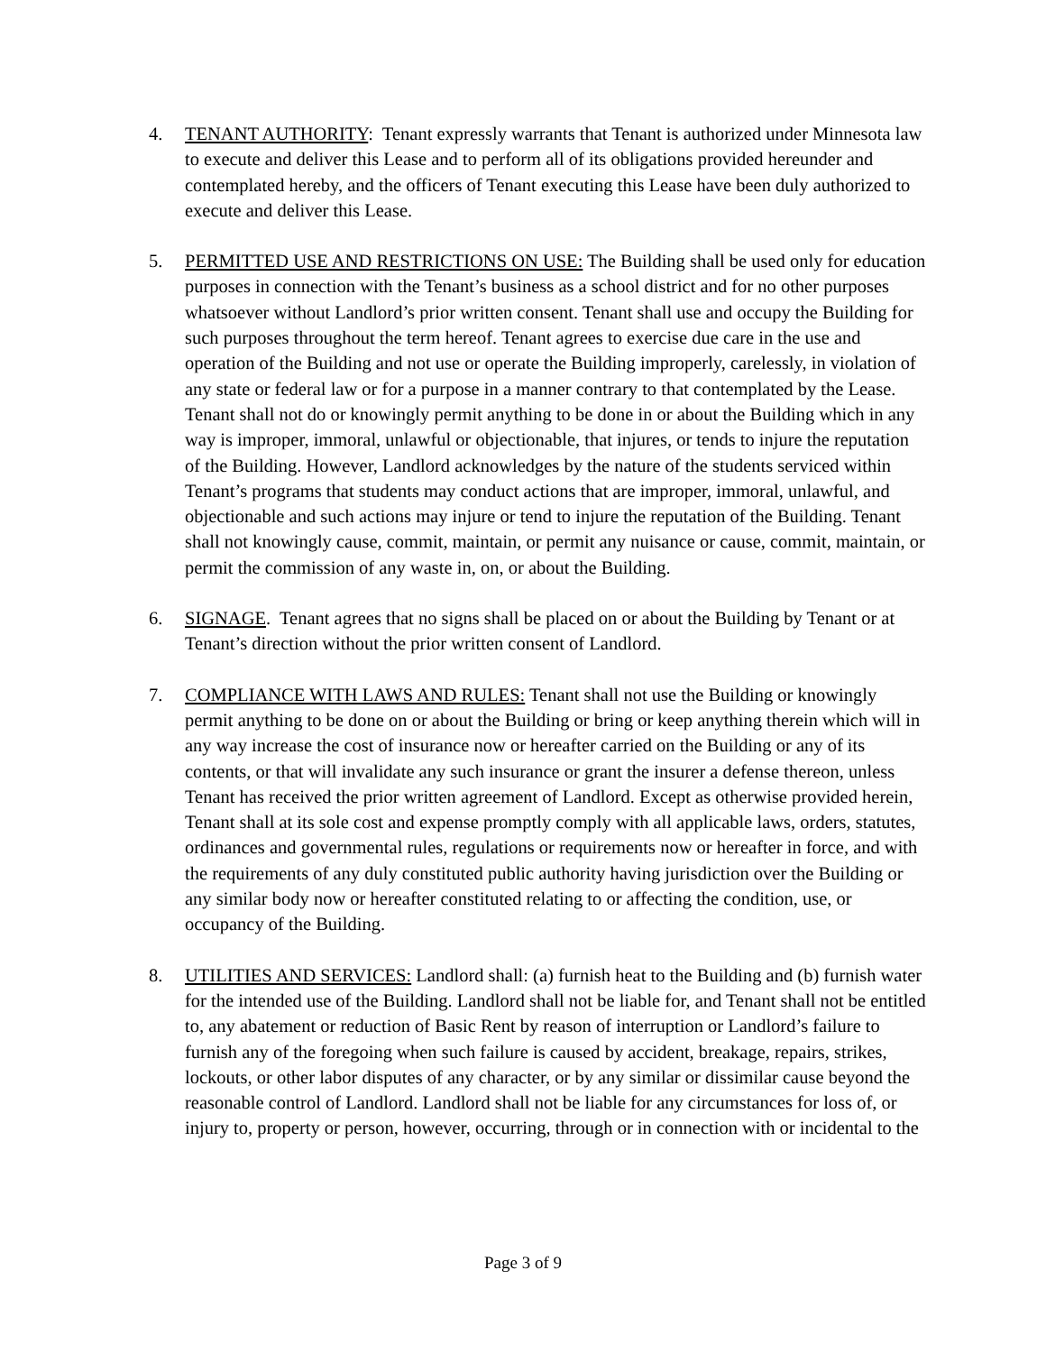4. TENANT AUTHORITY: Tenant expressly warrants that Tenant is authorized under Minnesota law to execute and deliver this Lease and to perform all of its obligations provided hereunder and contemplated hereby, and the officers of Tenant executing this Lease have been duly authorized to execute and deliver this Lease.
5. PERMITTED USE AND RESTRICTIONS ON USE: The Building shall be used only for education purposes in connection with the Tenant’s business as a school district and for no other purposes whatsoever without Landlord’s prior written consent. Tenant shall use and occupy the Building for such purposes throughout the term hereof. Tenant agrees to exercise due care in the use and operation of the Building and not use or operate the Building improperly, carelessly, in violation of any state or federal law or for a purpose in a manner contrary to that contemplated by the Lease. Tenant shall not do or knowingly permit anything to be done in or about the Building which in any way is improper, immoral, unlawful or objectionable, that injures, or tends to injure the reputation of the Building. However, Landlord acknowledges by the nature of the students serviced within Tenant’s programs that students may conduct actions that are improper, immoral, unlawful, and objectionable and such actions may injure or tend to injure the reputation of the Building. Tenant shall not knowingly cause, commit, maintain, or permit any nuisance or cause, commit, maintain, or permit the commission of any waste in, on, or about the Building.
6. SIGNAGE. Tenant agrees that no signs shall be placed on or about the Building by Tenant or at Tenant’s direction without the prior written consent of Landlord.
7. COMPLIANCE WITH LAWS AND RULES: Tenant shall not use the Building or knowingly permit anything to be done on or about the Building or bring or keep anything therein which will in any way increase the cost of insurance now or hereafter carried on the Building or any of its contents, or that will invalidate any such insurance or grant the insurer a defense thereon, unless Tenant has received the prior written agreement of Landlord. Except as otherwise provided herein, Tenant shall at its sole cost and expense promptly comply with all applicable laws, orders, statutes, ordinances and governmental rules, regulations or requirements now or hereafter in force, and with the requirements of any duly constituted public authority having jurisdiction over the Building or any similar body now or hereafter constituted relating to or affecting the condition, use, or occupancy of the Building.
8. UTILITIES AND SERVICES: Landlord shall: (a) furnish heat to the Building and (b) furnish water for the intended use of the Building. Landlord shall not be liable for, and Tenant shall not be entitled to, any abatement or reduction of Basic Rent by reason of interruption or Landlord’s failure to furnish any of the foregoing when such failure is caused by accident, breakage, repairs, strikes, lockouts, or other labor disputes of any character, or by any similar or dissimilar cause beyond the reasonable control of Landlord. Landlord shall not be liable for any circumstances for loss of, or injury to, property or person, however, occurring, through or in connection with or incidental to the
Page 3 of 9